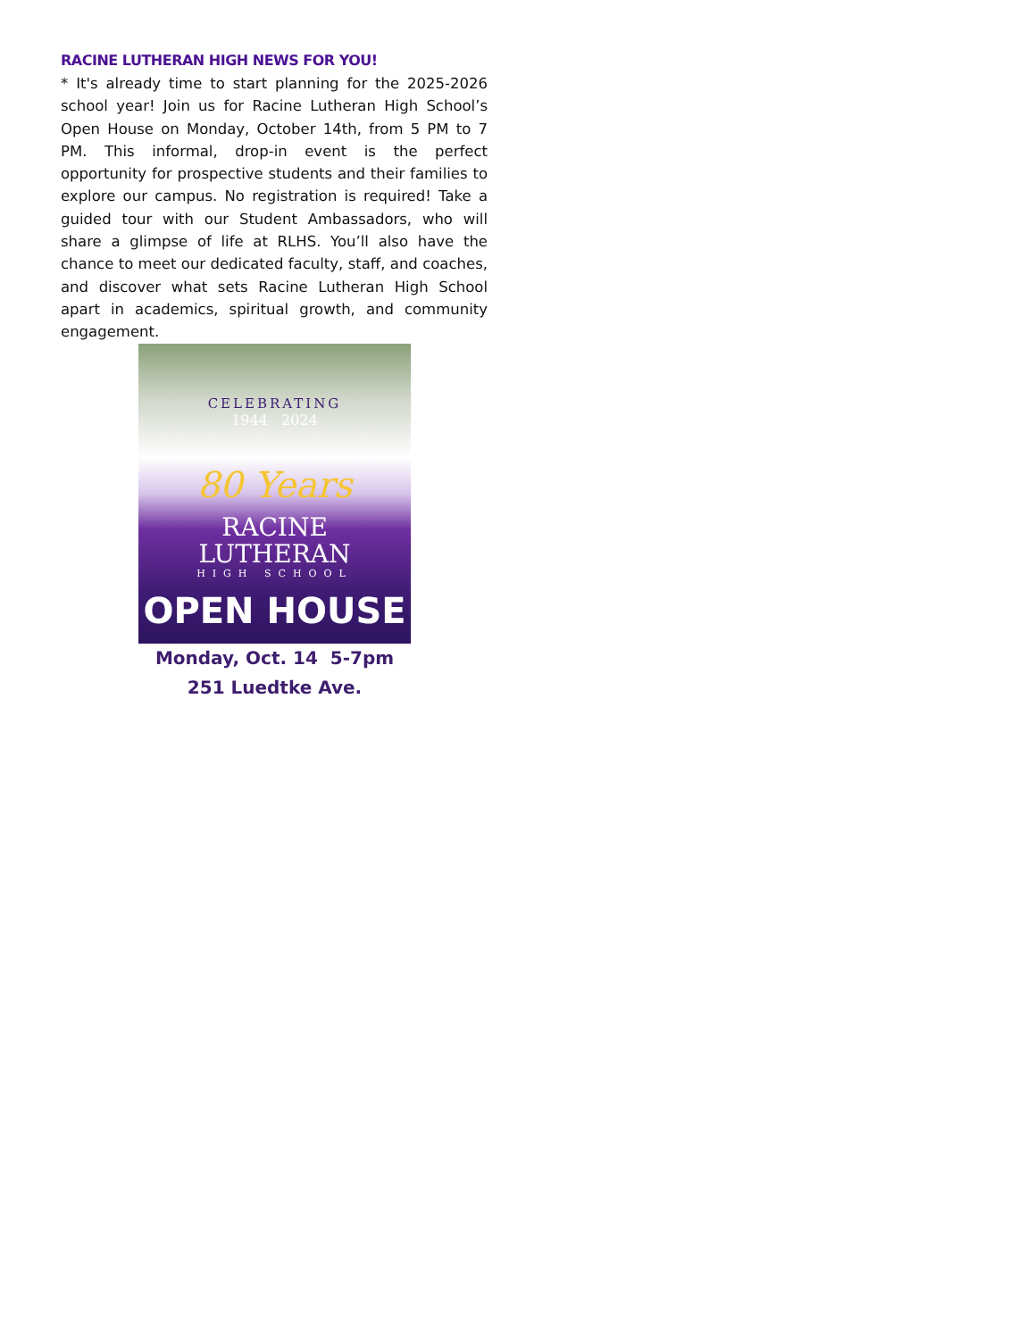RACINE LUTHERAN HIGH NEWS FOR YOU!
* It's already time to start planning for the 2025-2026 school year! Join us for Racine Lutheran High School’s Open House on Monday, October 14th, from 5 PM to 7 PM. This informal, drop-in event is the perfect opportunity for prospective students and their families to explore our campus. No registration is required! Take a guided tour with our Student Ambassadors, who will share a glimpse of life at RLHS. You’ll also have the chance to meet our dedicated faculty, staff, and coaches, and discover what sets Racine Lutheran High School apart in academics, spiritual growth, and community engagement.
CELEBRATING
1944 2024
80 Years
RACINE
LUTHERAN
HIGH SCHOOL
OPEN HOUSE
Monday, Oct. 14 5-7pm
251 Luedtke Ave.